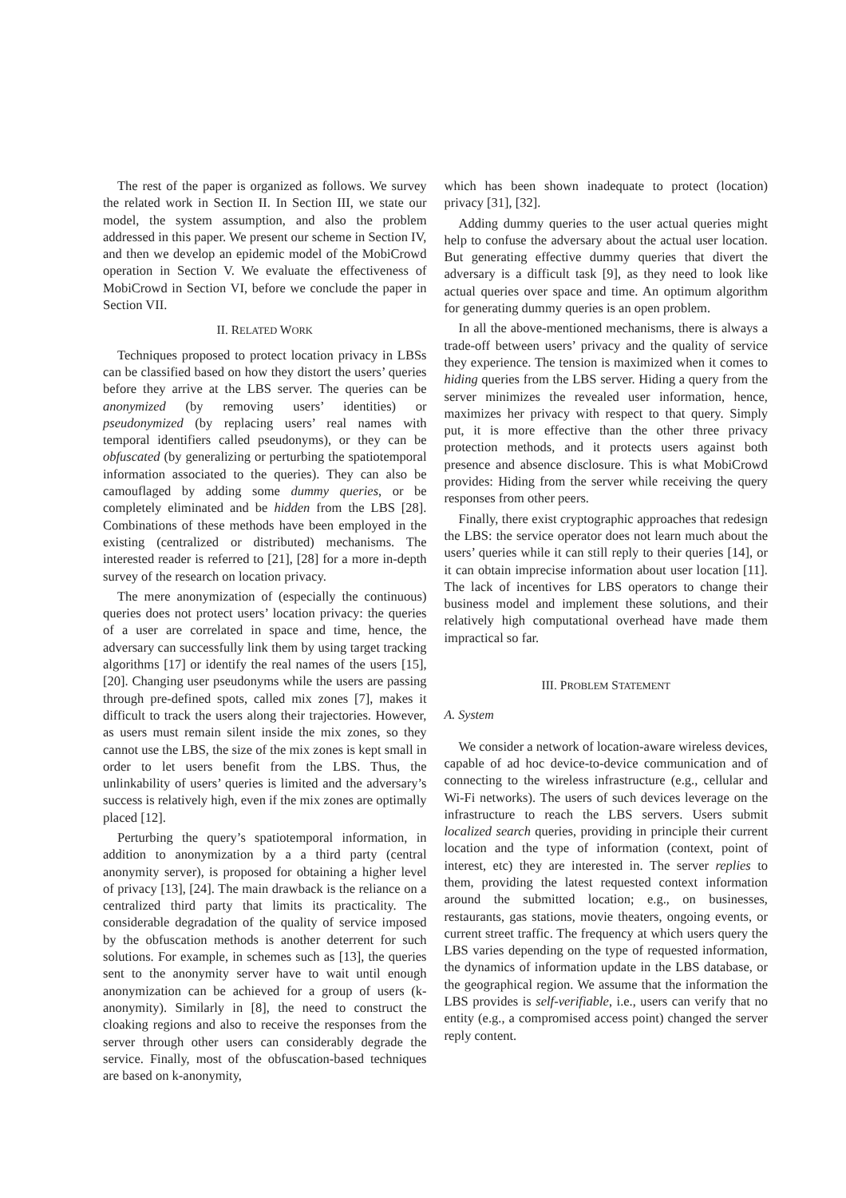The rest of the paper is organized as follows. We survey the related work in Section II. In Section III, we state our model, the system assumption, and also the problem addressed in this paper. We present our scheme in Section IV, and then we develop an epidemic model of the MobiCrowd operation in Section V. We evaluate the effectiveness of MobiCrowd in Section VI, before we conclude the paper in Section VII.
II. RELATED WORK
Techniques proposed to protect location privacy in LBSs can be classified based on how they distort the users’ queries before they arrive at the LBS server. The queries can be anonymized (by removing users’ identities) or pseudonymized (by replacing users’ real names with temporal identifiers called pseudonyms), or they can be obfuscated (by generalizing or perturbing the spatiotemporal information associated to the queries). They can also be camouflaged by adding some dummy queries, or be completely eliminated and be hidden from the LBS [28]. Combinations of these methods have been employed in the existing (centralized or distributed) mechanisms. The interested reader is referred to [21], [28] for a more in-depth survey of the research on location privacy.
The mere anonymization of (especially the continuous) queries does not protect users’ location privacy: the queries of a user are correlated in space and time, hence, the adversary can successfully link them by using target tracking algorithms [17] or identify the real names of the users [15], [20]. Changing user pseudonyms while the users are passing through pre-defined spots, called mix zones [7], makes it difficult to track the users along their trajectories. However, as users must remain silent inside the mix zones, so they cannot use the LBS, the size of the mix zones is kept small in order to let users benefit from the LBS. Thus, the unlinkability of users’ queries is limited and the adversary’s success is relatively high, even if the mix zones are optimally placed [12].
Perturbing the query’s spatiotemporal information, in addition to anonymization by a a third party (central anonymity server), is proposed for obtaining a higher level of privacy [13], [24]. The main drawback is the reliance on a centralized third party that limits its practicality. The considerable degradation of the quality of service imposed by the obfuscation methods is another deterrent for such solutions. For example, in schemes such as [13], the queries sent to the anonymity server have to wait until enough anonymization can be achieved for a group of users (k-anonymity). Similarly in [8], the need to construct the cloaking regions and also to receive the responses from the server through other users can considerably degrade the service. Finally, most of the obfuscation-based techniques are based on k-anonymity,
which has been shown inadequate to protect (location) privacy [31], [32].
Adding dummy queries to the user actual queries might help to confuse the adversary about the actual user location. But generating effective dummy queries that divert the adversary is a difficult task [9], as they need to look like actual queries over space and time. An optimum algorithm for generating dummy queries is an open problem.
In all the above-mentioned mechanisms, there is always a trade-off between users’ privacy and the quality of service they experience. The tension is maximized when it comes to hiding queries from the LBS server. Hiding a query from the server minimizes the revealed user information, hence, maximizes her privacy with respect to that query. Simply put, it is more effective than the other three privacy protection methods, and it protects users against both presence and absence disclosure. This is what MobiCrowd provides: Hiding from the server while receiving the query responses from other peers.
Finally, there exist cryptographic approaches that redesign the LBS: the service operator does not learn much about the users’ queries while it can still reply to their queries [14], or it can obtain imprecise information about user location [11]. The lack of incentives for LBS operators to change their business model and implement these solutions, and their relatively high computational overhead have made them impractical so far.
III. PROBLEM STATEMENT
A. System
We consider a network of location-aware wireless devices, capable of ad hoc device-to-device communication and of connecting to the wireless infrastructure (e.g., cellular and Wi-Fi networks). The users of such devices leverage on the infrastructure to reach the LBS servers. Users submit localized search queries, providing in principle their current location and the type of information (context, point of interest, etc) they are interested in. The server replies to them, providing the latest requested context information around the submitted location; e.g., on businesses, restaurants, gas stations, movie theaters, ongoing events, or current street traffic. The frequency at which users query the LBS varies depending on the type of requested information, the dynamics of information update in the LBS database, or the geographical region. We assume that the information the LBS provides is self-verifiable, i.e., users can verify that no entity (e.g., a compromised access point) changed the server reply content.